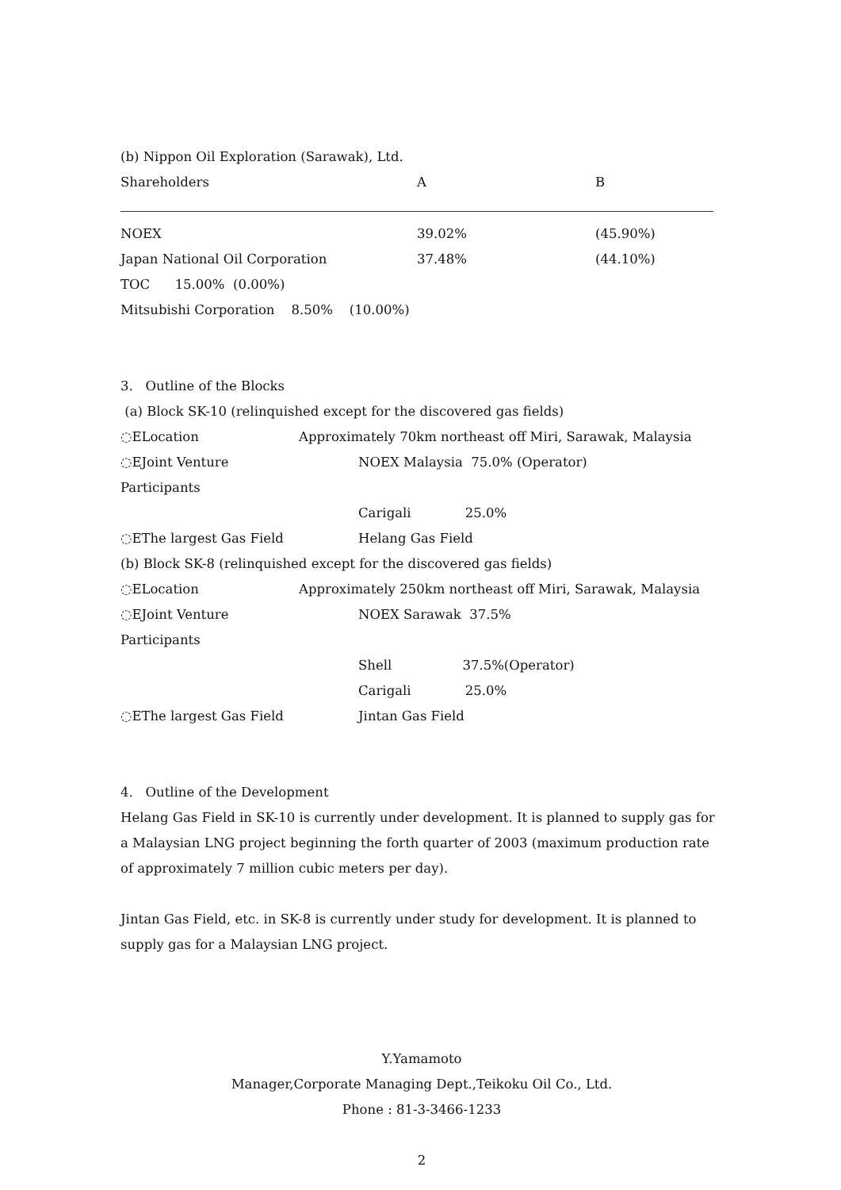(b) Nippon Oil Exploration (Sarawak), Ltd.
| Shareholders | A | B |
| NOEX | 39.02% | (45.90%) |
| Japan National Oil Corporation | 37.48% | (44.10%) |
TOC 15.00% (0.00%)
Mitsubishi Corporation 8.50% (10.00%)
3. Outline of the Blocks
(a) Block SK-10 (relinquished except for the discovered gas fields)
| ◌ELocation | Approximately 70km northeast off Miri, Sarawak, Malaysia |
| ◌EJoint Venture Participants | NOEX Malaysia 75.0% (Operator) |
| | Carigali 25.0% |
| ◌EThe largest Gas Field | Helang Gas Field |
(b) Block SK-8 (relinquished except for the discovered gas fields)
| ◌ELocation | Approximately 250km northeast off Miri, Sarawak, Malaysia |
| ◌EJoint Venture Participants | NOEX Sarawak 37.5% |
| | Shell 37.5%(Operator) |
| | Carigali 25.0% |
| ◌EThe largest Gas Field | Jintan Gas Field |
4. Outline of the Development
Helang Gas Field in SK-10 is currently under development. It is planned to supply gas for a Malaysian LNG project beginning the forth quarter of 2003 (maximum production rate of approximately 7 million cubic meters per day).
Jintan Gas Field, etc. in SK-8 is currently under study for development. It is planned to supply gas for a Malaysian LNG project.
Y.Yamamoto
Manager,Corporate Managing Dept.,Teikoku Oil Co., Ltd.
Phone : 81-3-3466-1233
2